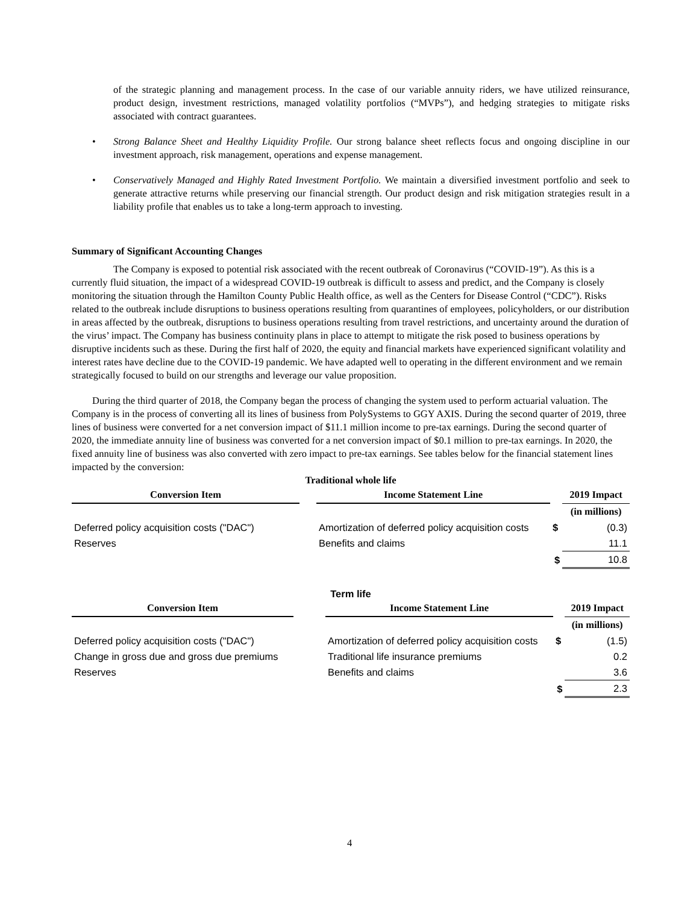of the strategic planning and management process. In the case of our variable annuity riders, we have utilized reinsurance, product design, investment restrictions, managed volatility portfolios (“MVPs”), and hedging strategies to mitigate risks associated with contract guarantees.
• Strong Balance Sheet and Healthy Liquidity Profile. Our strong balance sheet reflects focus and ongoing discipline in our investment approach, risk management, operations and expense management.
• Conservatively Managed and Highly Rated Investment Portfolio. We maintain a diversified investment portfolio and seek to generate attractive returns while preserving our financial strength. Our product design and risk mitigation strategies result in a liability profile that enables us to take a long-term approach to investing.
Summary of Significant Accounting Changes
The Company is exposed to potential risk associated with the recent outbreak of Coronavirus (“COVID-19”). As this is a currently fluid situation, the impact of a widespread COVID-19 outbreak is difficult to assess and predict, and the Company is closely monitoring the situation through the Hamilton County Public Health office, as well as the Centers for Disease Control (“CDC”). Risks related to the outbreak include disruptions to business operations resulting from quarantines of employees, policyholders, or our distribution in areas affected by the outbreak, disruptions to business operations resulting from travel restrictions, and uncertainty around the duration of the virus’ impact. The Company has business continuity plans in place to attempt to mitigate the risk posed to business operations by disruptive incidents such as these. During the first half of 2020, the equity and financial markets have experienced significant volatility and interest rates have decline due to the COVID-19 pandemic. We have adapted well to operating in the different environment and we remain strategically focused to build on our strengths and leverage our value proposition.
During the third quarter of 2018, the Company began the process of changing the system used to perform actuarial valuation. The Company is in the process of converting all its lines of business from PolySystems to GGY AXIS. During the second quarter of 2019, three lines of business were converted for a net conversion impact of $11.1 million income to pre-tax earnings. During the second quarter of 2020, the immediate annuity line of business was converted for a net conversion impact of $0.1 million to pre-tax earnings. In 2020, the fixed annuity line of business was also converted with zero impact to pre-tax earnings. See tables below for the financial statement lines impacted by the conversion:
Traditional whole life
| Conversion Item | | Income Statement Line | | 2019 Impact |
| --- | --- | --- | --- | --- |
| | | | | (in millions) |
| Deferred policy acquisition costs ("DAC") | | Amortization of deferred policy acquisition costs | $ | (0.3) |
| Reserves | | Benefits and claims | | 11.1 |
| | | | $ | 10.8 |
Term life
| Conversion Item | | Income Statement Line | | 2019 Impact |
| --- | --- | --- | --- | --- |
| | | | | (in millions) |
| Deferred policy acquisition costs ("DAC") | | Amortization of deferred policy acquisition costs | $ | (1.5) |
| Change in gross due and gross due premiums | | Traditional life insurance premiums | | 0.2 |
| Reserves | | Benefits and claims | | 3.6 |
| | | | $ | 2.3 |
4